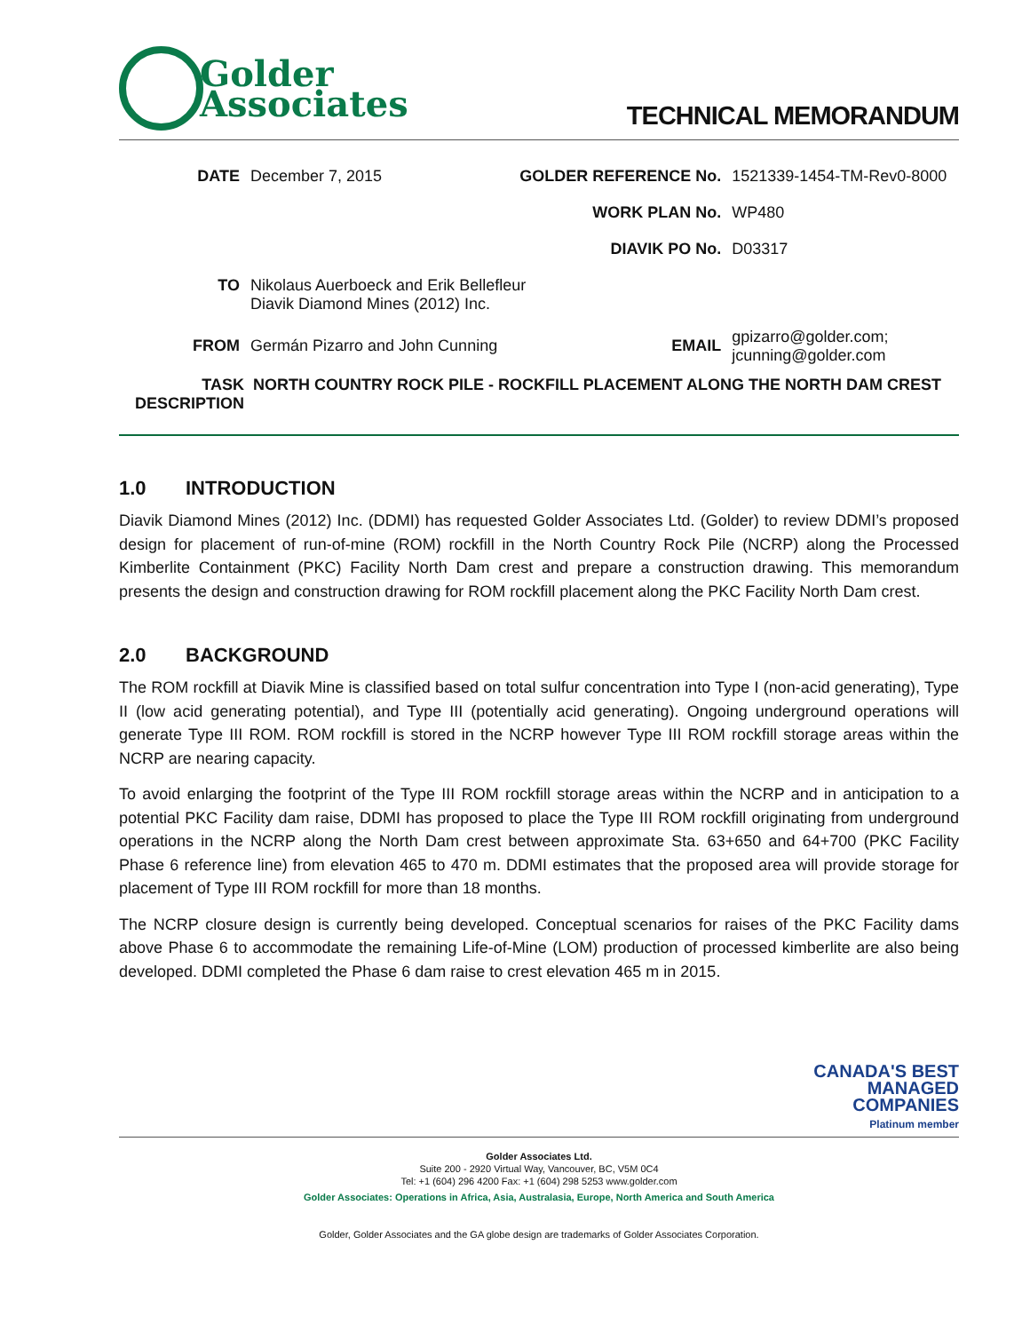Golder
Associates
TECHNICAL MEMORANDUM
| DATE | December 7, 2015 | GOLDER REFERENCE No. | 1521339-1454-TM-Rev0-8000 |
| | | WORK PLAN No. | WP480 |
| | | DIAVIK PO No. | D03317 |
| TO | Nikolaus Auerboeck and Erik Bellefleur Diavik Diamond Mines (2012) Inc. | | |
| FROM | Germán Pizarro and John Cunning | EMAIL | gpizarro@golder.com; jcunning@golder.com |
TASK DESCRIPTION
NORTH COUNTRY ROCK PILE - ROCKFILL PLACEMENT ALONG THE NORTH DAM CREST
1.0 INTRODUCTION
Diavik Diamond Mines (2012) Inc. (DDMI) has requested Golder Associates Ltd. (Golder) to review DDMI’s proposed design for placement of run-of-mine (ROM) rockfill in the North Country Rock Pile (NCRP) along the Processed Kimberlite Containment (PKC) Facility North Dam crest and prepare a construction drawing. This memorandum presents the design and construction drawing for ROM rockfill placement along the PKC Facility North Dam crest.
2.0 BACKGROUND
The ROM rockfill at Diavik Mine is classified based on total sulfur concentration into Type I (non-acid generating), Type II (low acid generating potential), and Type III (potentially acid generating). Ongoing underground operations will generate Type III ROM. ROM rockfill is stored in the NCRP however Type III ROM rockfill storage areas within the NCRP are nearing capacity.
To avoid enlarging the footprint of the Type III ROM rockfill storage areas within the NCRP and in anticipation to a potential PKC Facility dam raise, DDMI has proposed to place the Type III ROM rockfill originating from underground operations in the NCRP along the North Dam crest between approximate Sta. 63+650 and 64+700 (PKC Facility Phase 6 reference line) from elevation 465 to 470 m. DDMI estimates that the proposed area will provide storage for placement of Type III ROM rockfill for more than 18 months.
The NCRP closure design is currently being developed. Conceptual scenarios for raises of the PKC Facility dams above Phase 6 to accommodate the remaining Life-of-Mine (LOM) production of processed kimberlite are also being developed. DDMI completed the Phase 6 dam raise to crest elevation 465 m in 2015.
CANADA'S BEST
MANAGED
COMPANIES
Platinum member
Golder Associates Ltd.
Suite 200 - 2920 Virtual Way, Vancouver, BC, V5M 0C4
Tel: +1 (604) 296 4200 Fax: +1 (604) 298 5253 www.golder.com
Golder Associates: Operations in Africa, Asia, Australasia, Europe, North America and South America
Golder, Golder Associates and the GA globe design are trademarks of Golder Associates Corporation.